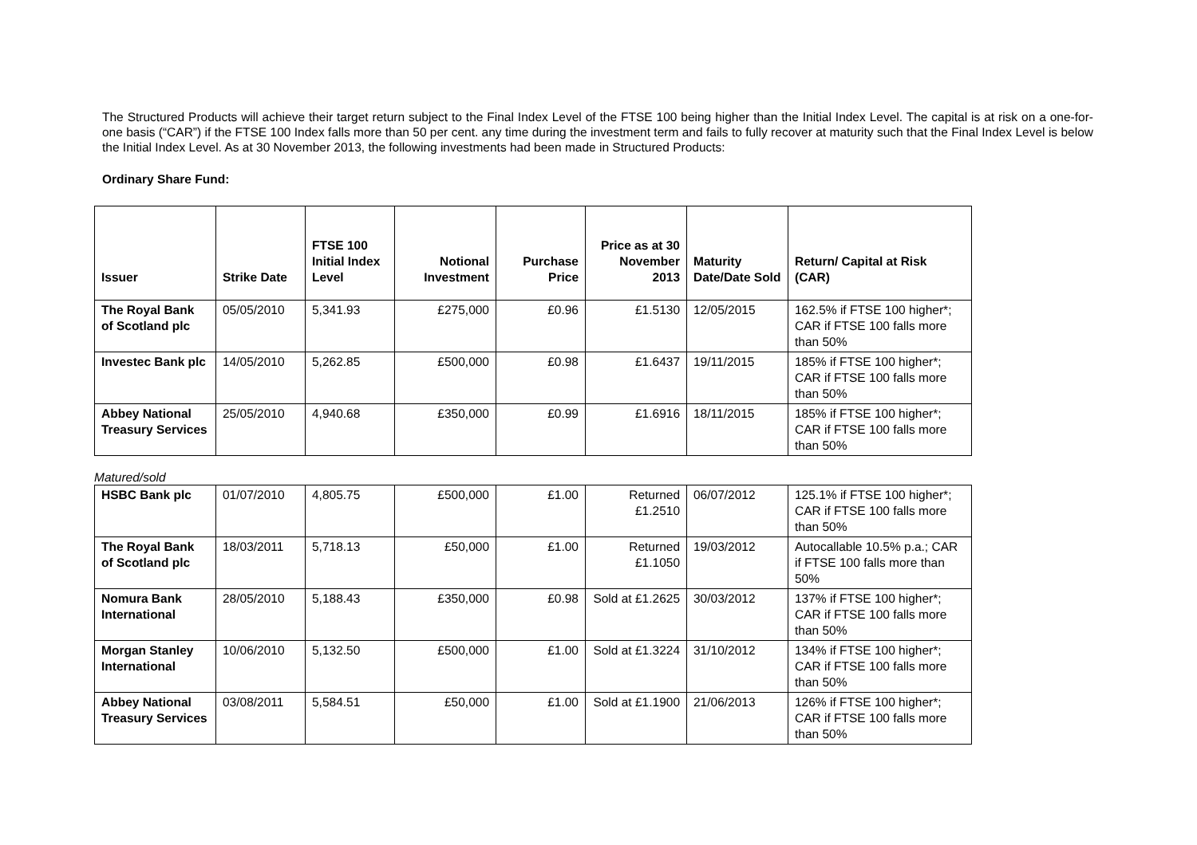The Structured Products will achieve their target return subject to the Final Index Level of the FTSE 100 being higher than the Initial Index Level. The capital is at risk on a one-for-one basis (“CAR”) if the FTSE 100 Index falls more than 50 per cent. any time during the investment term and fails to fully recover at maturity such that the Final Index Level is below the Initial Index Level. As at 30 November 2013, the following investments had been made in Structured Products:
Ordinary Share Fund:
| Issuer | Strike Date | FTSE 100 Initial Index Level | Notional Investment | Purchase Price | Price as at 30 November 2013 | Maturity Date/Date Sold | Return/ Capital at Risk (CAR) |
| --- | --- | --- | --- | --- | --- | --- | --- |
| The Royal Bank of Scotland plc | 05/05/2010 | 5,341.93 | £275,000 | £0.96 | £1.5130 | 12/05/2015 | 162.5% if FTSE 100 higher*; CAR if FTSE 100 falls more than 50% |
| Investec Bank plc | 14/05/2010 | 5,262.85 | £500,000 | £0.98 | £1.6437 | 19/11/2015 | 185% if FTSE 100 higher*; CAR if FTSE 100 falls more than 50% |
| Abbey National Treasury Services | 25/05/2010 | 4,940.68 | £350,000 | £0.99 | £1.6916 | 18/11/2015 | 185% if FTSE 100 higher*; CAR if FTSE 100 falls more than 50% |
Matured/sold
| HSBC Bank plc | 01/07/2010 | 4,805.75 | £500,000 | £1.00 | Returned £1.2510 | 06/07/2012 | 125.1% if FTSE 100 higher*; CAR if FTSE 100 falls more than 50% |
| The Royal Bank of Scotland plc | 18/03/2011 | 5,718.13 | £50,000 | £1.00 | Returned £1.1050 | 19/03/2012 | Autocallable 10.5% p.a.; CAR if FTSE 100 falls more than 50% |
| Nomura Bank International | 28/05/2010 | 5,188.43 | £350,000 | £0.98 | Sold at £1.2625 | 30/03/2012 | 137% if FTSE 100 higher*; CAR if FTSE 100 falls more than 50% |
| Morgan Stanley International | 10/06/2010 | 5,132.50 | £500,000 | £1.00 | Sold at £1.3224 | 31/10/2012 | 134% if FTSE 100 higher*; CAR if FTSE 100 falls more than 50% |
| Abbey National Treasury Services | 03/08/2011 | 5,584.51 | £50,000 | £1.00 | Sold at £1.1900 | 21/06/2013 | 126% if FTSE 100 higher*; CAR if FTSE 100 falls more than 50% |